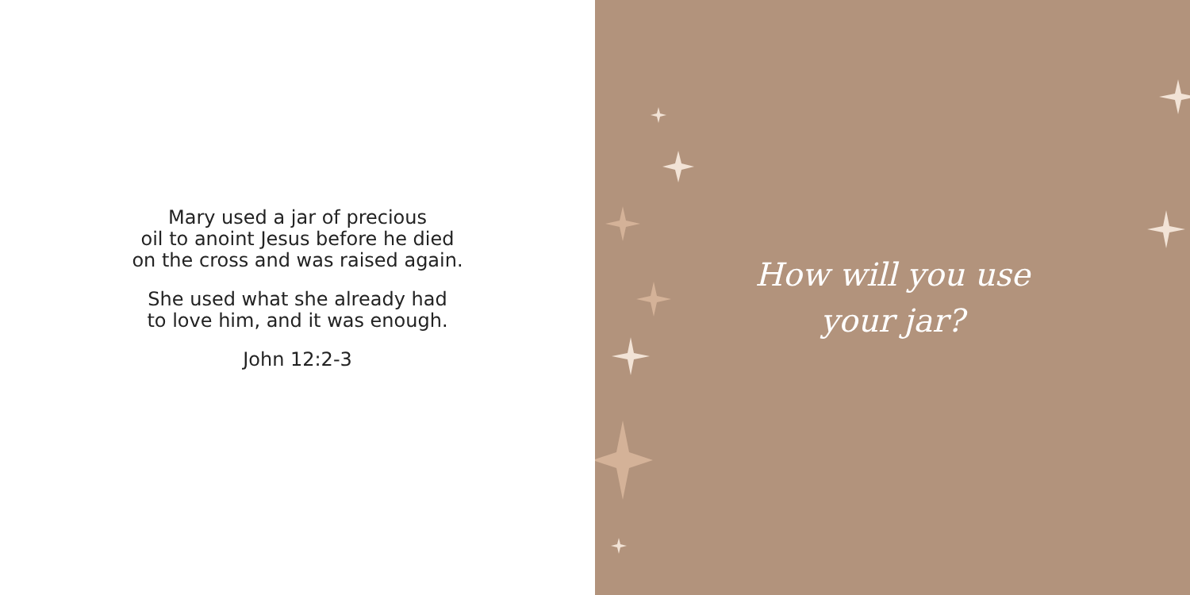Mary used a jar of precious
oil to anoint Jesus before he died
on the cross and was raised again.
She used what she already had
to love him, and it was enough.
John 12:2-3
How will you use
your jar?